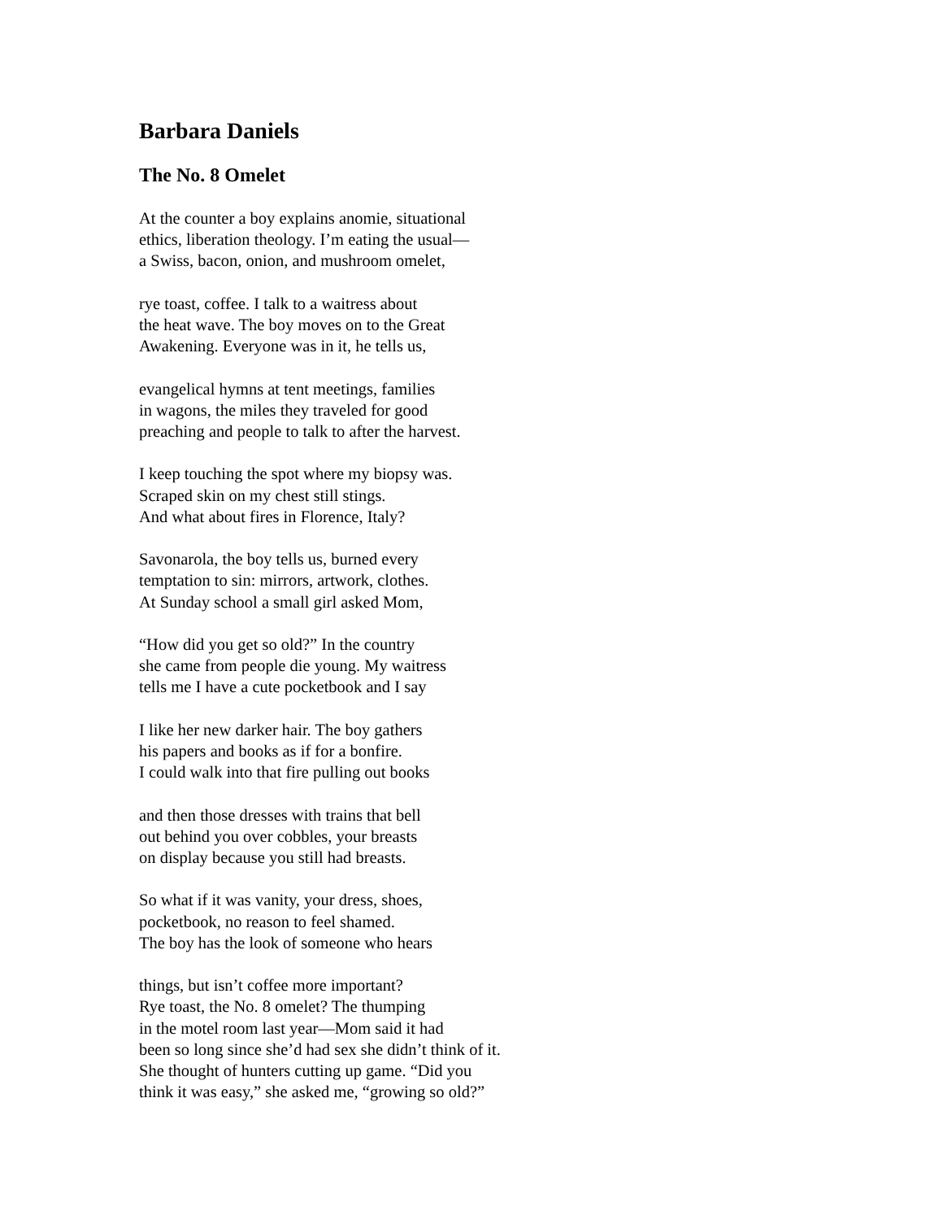Barbara Daniels
The No. 8 Omelet
At the counter a boy explains anomie, situational
ethics, liberation theology. I’m eating the usual—
a Swiss, bacon, onion, and mushroom omelet,
rye toast, coffee. I talk to a waitress about
the heat wave. The boy moves on to the Great
Awakening. Everyone was in it, he tells us,
evangelical hymns at tent meetings, families
in wagons, the miles they traveled for good
preaching and people to talk to after the harvest.
I keep touching the spot where my biopsy was.
Scraped skin on my chest still stings.
And what about fires in Florence, Italy?
Savonarola, the boy tells us, burned every
temptation to sin: mirrors, artwork, clothes.
At Sunday school a small girl asked Mom,
“How did you get so old?” In the country
she came from people die young. My waitress
tells me I have a cute pocketbook and I say
I like her new darker hair. The boy gathers
his papers and books as if for a bonfire.
I could walk into that fire pulling out books
and then those dresses with trains that bell
out behind you over cobbles, your breasts
on display because you still had breasts.
So what if it was vanity, your dress, shoes,
pocketbook, no reason to feel shamed.
The boy has the look of someone who hears
things, but isn’t coffee more important?
Rye toast, the No. 8 omelet? The thumping
in the motel room last year—Mom said it had
been so long since she’d had sex she didn’t think of it.
She thought of hunters cutting up game. “Did you
think it was easy,” she asked me, “growing so old?”